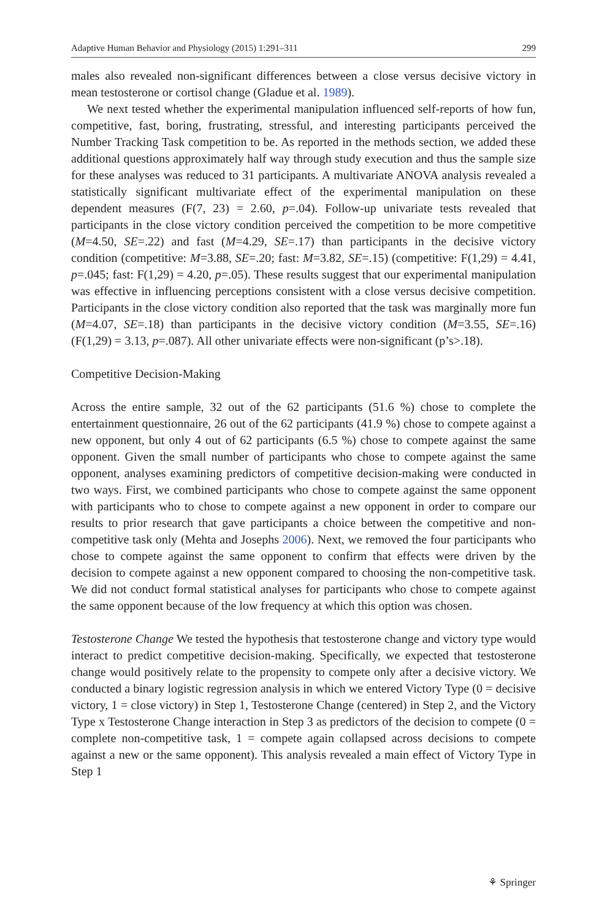Adaptive Human Behavior and Physiology (2015) 1:291–311 299
males also revealed non-significant differences between a close versus decisive victory in mean testosterone or cortisol change (Gladue et al. 1989).
We next tested whether the experimental manipulation influenced self-reports of how fun, competitive, fast, boring, frustrating, stressful, and interesting participants perceived the Number Tracking Task competition to be. As reported in the methods section, we added these additional questions approximately half way through study execution and thus the sample size for these analyses was reduced to 31 participants. A multivariate ANOVA analysis revealed a statistically significant multivariate effect of the experimental manipulation on these dependent measures (F(7, 23) = 2.60, p=.04). Follow-up univariate tests revealed that participants in the close victory condition perceived the competition to be more competitive (M=4.50, SE=.22) and fast (M=4.29, SE=.17) than participants in the decisive victory condition (competitive: M=3.88, SE=.20; fast: M=3.82, SE=.15) (competitive: F(1,29) = 4.41, p=.045; fast: F(1,29) = 4.20, p=.05). These results suggest that our experimental manipulation was effective in influencing perceptions consistent with a close versus decisive competition. Participants in the close victory condition also reported that the task was marginally more fun (M=4.07, SE=.18) than participants in the decisive victory condition (M=3.55, SE=.16) (F(1,29) = 3.13, p=.087). All other univariate effects were non-significant (p’s>.18).
Competitive Decision-Making
Across the entire sample, 32 out of the 62 participants (51.6 %) chose to complete the entertainment questionnaire, 26 out of the 62 participants (41.9 %) chose to compete against a new opponent, but only 4 out of 62 participants (6.5 %) chose to compete against the same opponent. Given the small number of participants who chose to compete against the same opponent, analyses examining predictors of competitive decision-making were conducted in two ways. First, we combined participants who chose to compete against the same opponent with participants who to chose to compete against a new opponent in order to compare our results to prior research that gave participants a choice between the competitive and non-competitive task only (Mehta and Josephs 2006). Next, we removed the four participants who chose to compete against the same opponent to confirm that effects were driven by the decision to compete against a new opponent compared to choosing the non-competitive task. We did not conduct formal statistical analyses for participants who chose to compete against the same opponent because of the low frequency at which this option was chosen.
Testosterone Change We tested the hypothesis that testosterone change and victory type would interact to predict competitive decision-making. Specifically, we expected that testosterone change would positively relate to the propensity to compete only after a decisive victory. We conducted a binary logistic regression analysis in which we entered Victory Type (0 = decisive victory, 1 = close victory) in Step 1, Testosterone Change (centered) in Step 2, and the Victory Type x Testosterone Change interaction in Step 3 as predictors of the decision to compete (0 = complete non-competitive task, 1 = compete again collapsed across decisions to compete against a new or the same opponent). This analysis revealed a main effect of Victory Type in Step 1
⚘ Springer